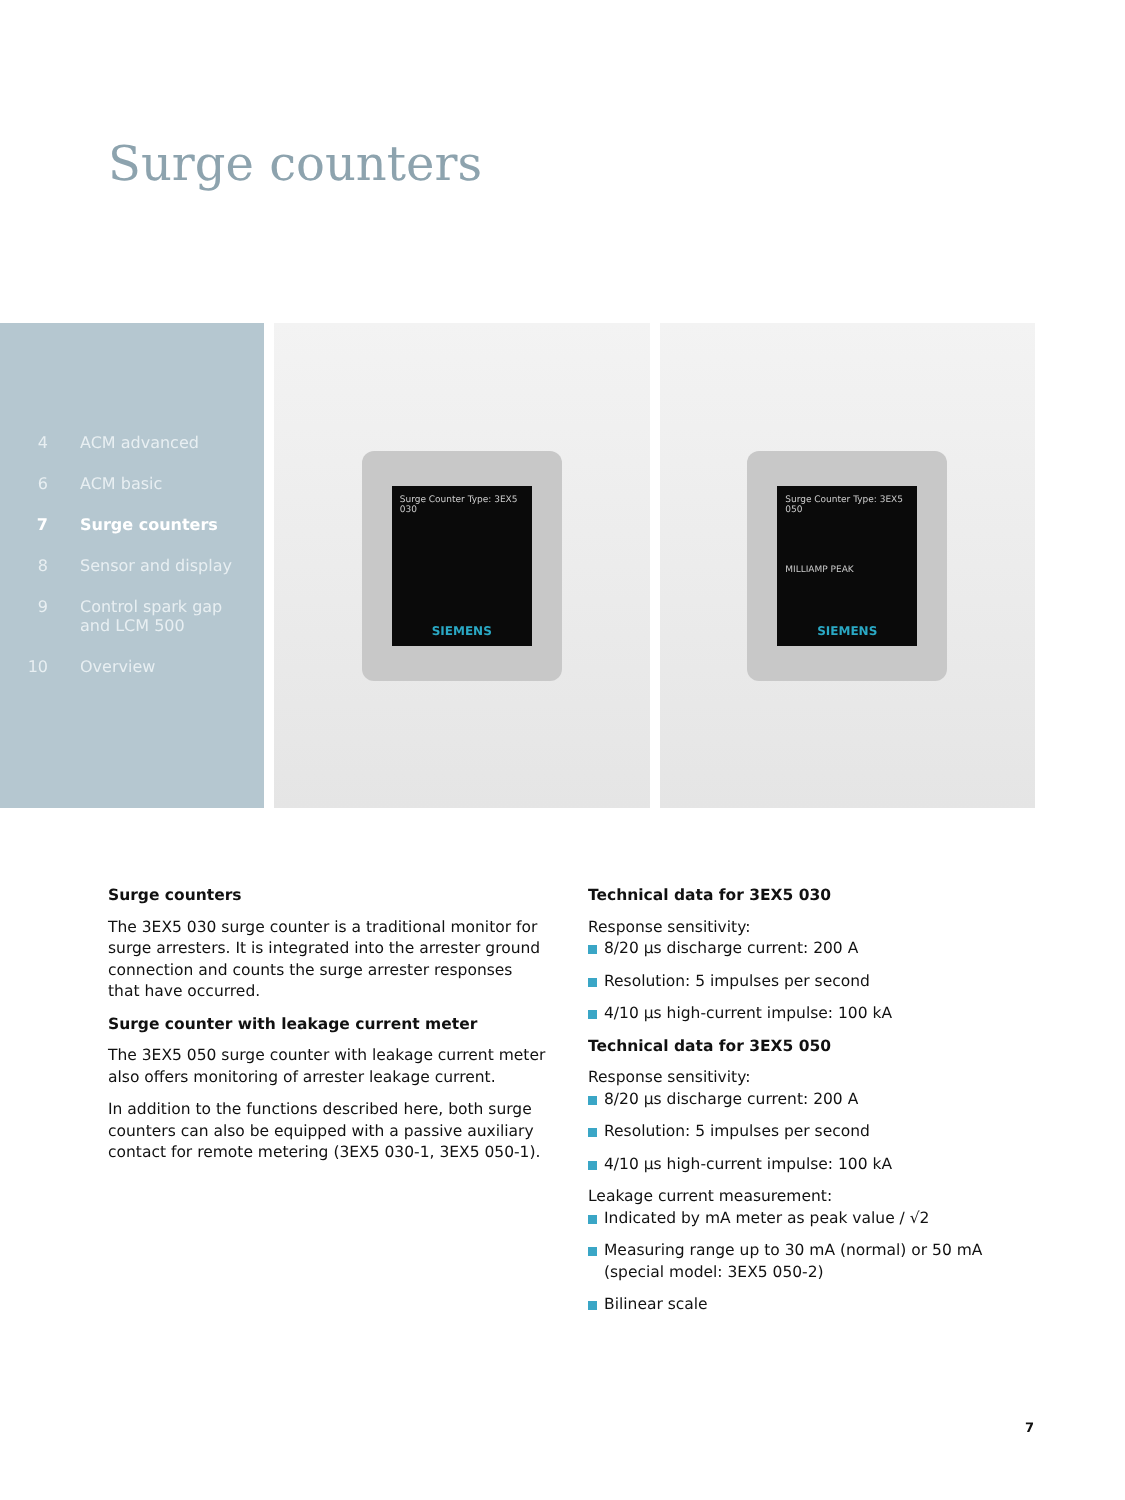Surge counters
4 ACM advanced
6 ACM basic
7 Surge counters
8 Sensor and display
9 Control spark gap
and LCM 500
10 Overview
Surge Counter Type: 3EX5 030
SIEMENS
Surge Counter Type: 3EX5 050
MILLIAMP PEAK
SIEMENS
Surge counters
The 3EX5 030 surge counter is a traditional monitor for surge arresters. It is integrated into the arrester ground connection and counts the surge arrester responses that have occurred.
Surge counter with leakage current meter
The 3EX5 050 surge counter with leakage current meter also offers monitoring of arrester leakage current.
In addition to the functions described here, both surge counters can also be equipped with a passive auxiliary contact for remote metering (3EX5 030-1, 3EX5 050-1).
Technical data for 3EX5 030
Response sensitivity:
8/20 µs discharge current: 200 A
Resolution: 5 impulses per second
4/10 µs high-current impulse: 100 kA
Technical data for 3EX5 050
Response sensitivity:
8/20 µs discharge current: 200 A
Resolution: 5 impulses per second
4/10 µs high-current impulse: 100 kA
Leakage current measurement:
Indicated by mA meter as peak value / √2
Measuring range up to 30 mA (normal) or 50 mA (special model: 3EX5 050-2)
Bilinear scale
7